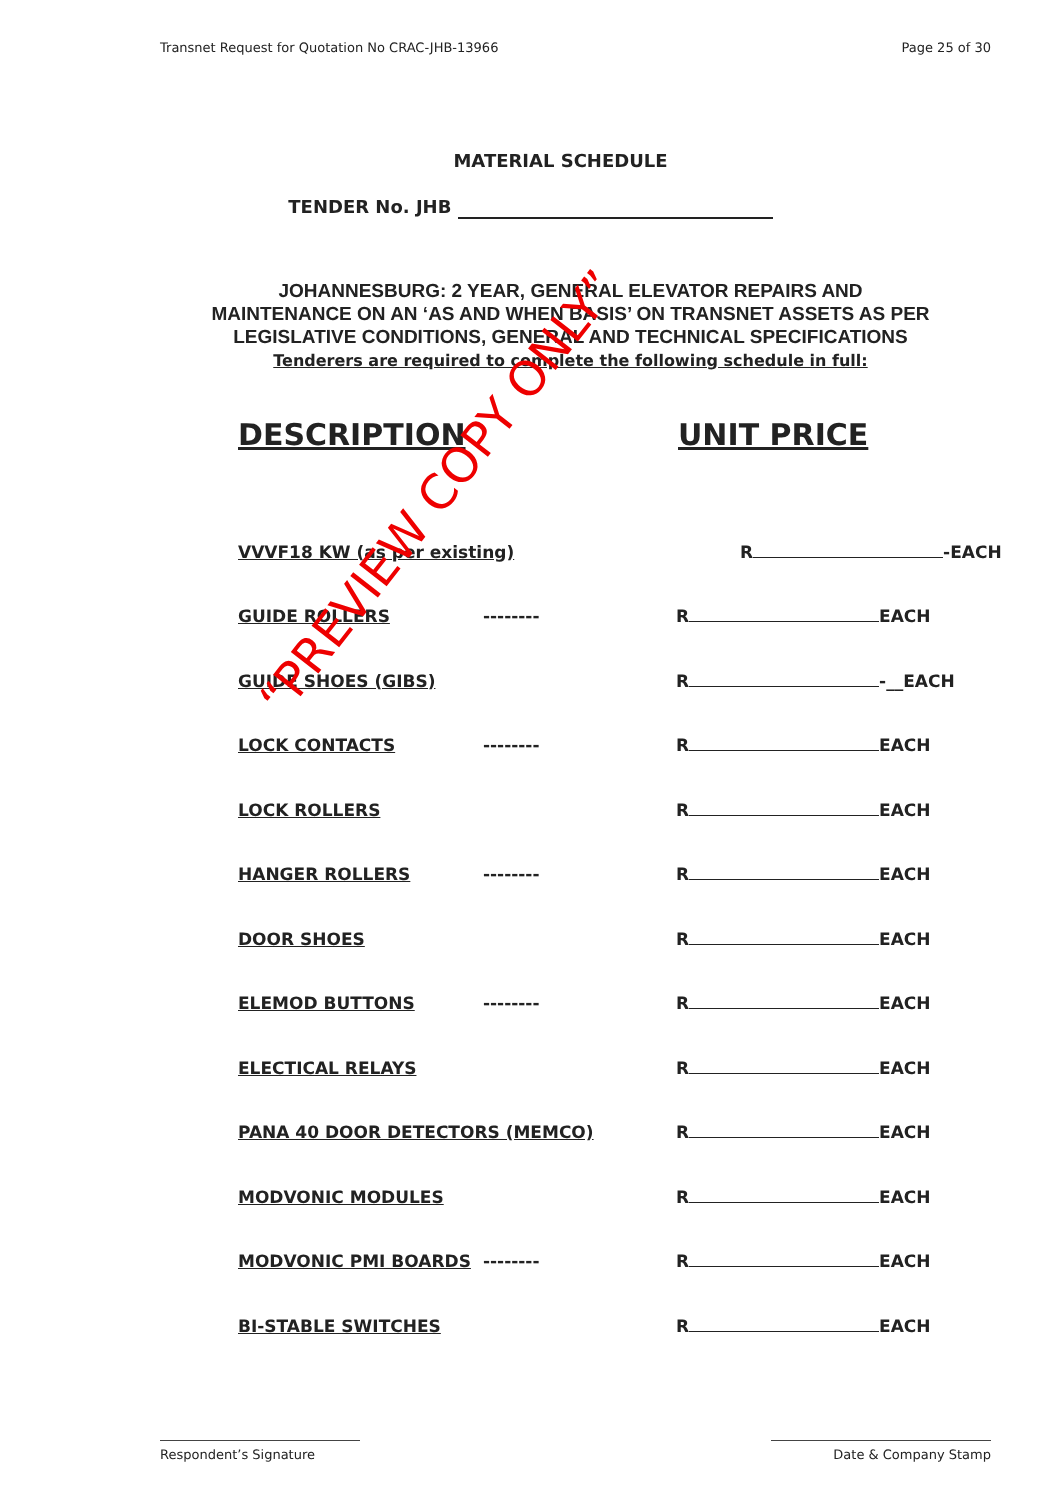Transnet Request for Quotation No CRAC-JHB-13966 Page 25 of 30
MATERIAL SCHEDULE
TENDER No. JHB
JOHANNESBURG: 2 YEAR, GENERAL ELEVATOR REPAIRS AND MAINTENANCE ON AN ‘AS AND WHEN BASIS’ ON TRANSNET ASSETS AS PER LEGISLATIVE CONDITIONS, GENERAL AND TECHNICAL SPECIFICATIONS
Tenderers are required to complete the following schedule in full:
DESCRIPTION UNIT PRICE
VVVF18 KW (as per existing)
R -EACH
GUIDE ROLLERS
--------
R EACH
GUIDE SHOES (GIBS)
R -__EACH
LOCK CONTACTS
--------
R EACH
LOCK ROLLERS
R EACH
HANGER ROLLERS
--------
R EACH
DOOR SHOES
R EACH
ELEMOD BUTTONS
--------
R EACH
ELECTICAL RELAYS
R EACH
PANA 40 DOOR DETECTORS (MEMCO)
R EACH
MODVONIC MODULES
R EACH
MODVONIC PMI BOARDS
--------
R EACH
BI-STABLE SWITCHES
R EACH
Respondent’s Signature Date & Company Stamp
“PREVIEW COPY ONLY”